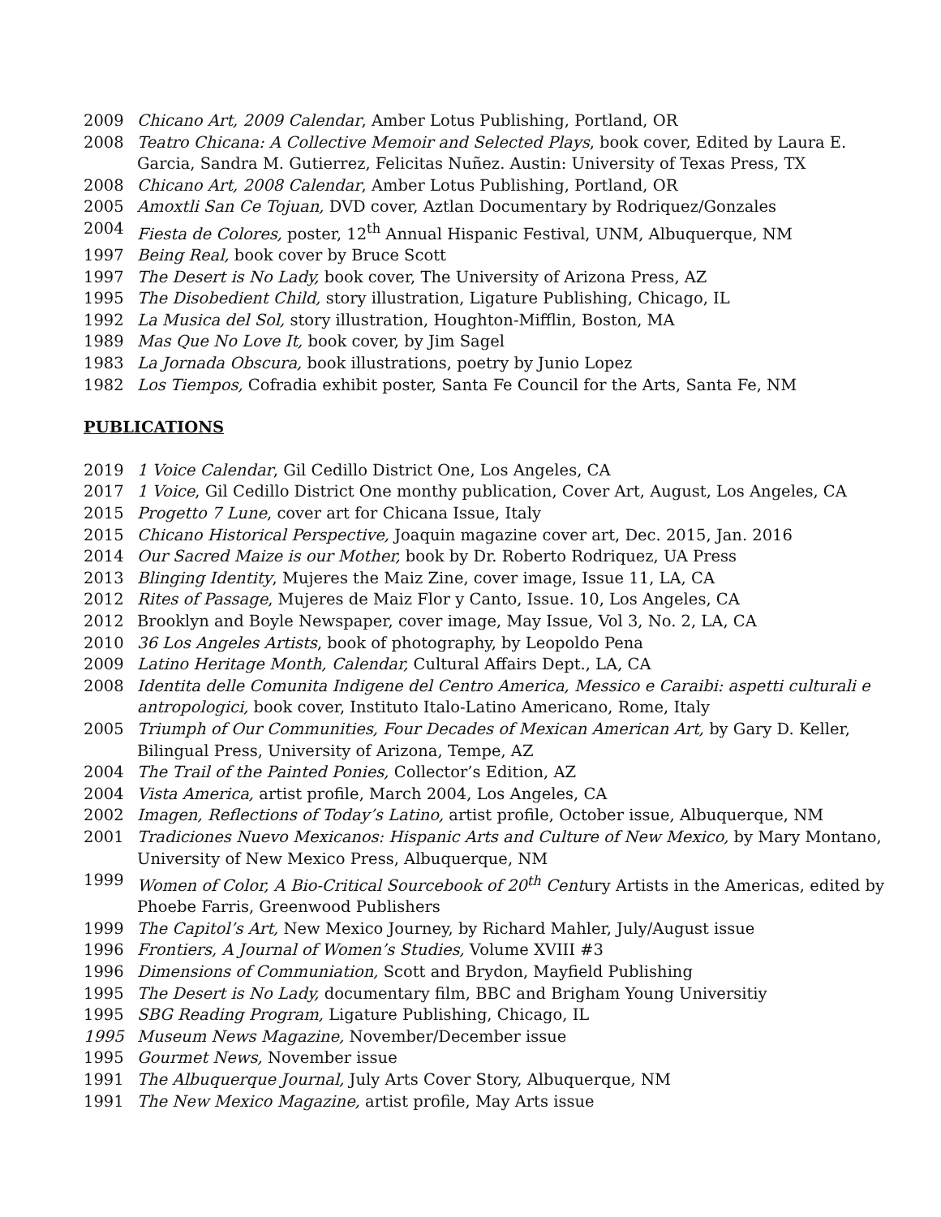2009 Chicano Art, 2009 Calendar, Amber Lotus Publishing, Portland, OR
2008 Teatro Chicana: A Collective Memoir and Selected Plays, book cover, Edited by Laura E. Garcia, Sandra M. Gutierrez, Felicitas Nuñez. Austin: University of Texas Press, TX
2008 Chicano Art, 2008 Calendar, Amber Lotus Publishing, Portland, OR
2005 Amoxtli San Ce Tojuan, DVD cover, Aztlan Documentary by Rodriquez/Gonzales
2004 Fiesta de Colores, poster, 12<sup>th</sup> Annual Hispanic Festival, UNM, Albuquerque, NM
1997 Being Real, book cover by Bruce Scott
1997 The Desert is No Lady, book cover, The University of Arizona Press, AZ
1995 The Disobedient Child, story illustration, Ligature Publishing, Chicago, IL
1992 La Musica del Sol, story illustration, Houghton-Mifflin, Boston, MA
1989 Mas Que No Love It, book cover, by Jim Sagel
1983 La Jornada Obscura, book illustrations, poetry by Junio Lopez
1982 Los Tiempos, Cofradia exhibit poster, Santa Fe Council for the Arts, Santa Fe, NM
PUBLICATIONS
2019 1 Voice Calendar, Gil Cedillo District One, Los Angeles, CA
2017 1 Voice, Gil Cedillo District One monthy publication, Cover Art, August, Los Angeles, CA
2015 Progetto 7 Lune, cover art for Chicana Issue, Italy
2015 Chicano Historical Perspective, Joaquin magazine cover art, Dec. 2015, Jan. 2016
2014 Our Sacred Maize is our Mother, book by Dr. Roberto Rodriquez, UA Press
2013 Blinging Identity, Mujeres the Maiz Zine, cover image, Issue 11, LA, CA
2012 Rites of Passage, Mujeres de Maiz Flor y Canto, Issue. 10, Los Angeles, CA
2012 Brooklyn and Boyle Newspaper, cover image, May Issue, Vol 3, No. 2, LA, CA
2010 36 Los Angeles Artists, book of photography, by Leopoldo Pena
2009 Latino Heritage Month, Calendar, Cultural Affairs Dept., LA, CA
2008 Identita delle Comunita Indigene del Centro America, Messico e Caraibi: aspetti culturali e antropologici, book cover, Instituto Italo-Latino Americano, Rome, Italy
2005 Triumph of Our Communities, Four Decades of Mexican American Art, by Gary D. Keller, Bilingual Press, University of Arizona, Tempe, AZ
2004 The Trail of the Painted Ponies, Collector’s Edition, AZ
2004 Vista America, artist profile, March 2004, Los Angeles, CA
2002 Imagen, Reflections of Today’s Latino, artist profile, October issue, Albuquerque, NM
2001 Tradiciones Nuevo Mexicanos: Hispanic Arts and Culture of New Mexico, by Mary Montano, University of New Mexico Press, Albuquerque, NM
1999 Women of Color, A Bio-Critical Sourcebook of 20<sup>th</sup> Century Artists in the Americas, edited by Phoebe Farris, Greenwood Publishers
1999 The Capitol’s Art, New Mexico Journey, by Richard Mahler, July/August issue
1996 Frontiers, A Journal of Women’s Studies, Volume XVIII #3
1996 Dimensions of Communiation, Scott and Brydon, Mayfield Publishing
1995 The Desert is No Lady, documentary film, BBC and Brigham Young Universitiy
1995 SBG Reading Program, Ligature Publishing, Chicago, IL
1995 Museum News Magazine, November/December issue
1995 Gourmet News, November issue
1991 The Albuquerque Journal, July Arts Cover Story, Albuquerque, NM
1991 The New Mexico Magazine, artist profile, May Arts issue